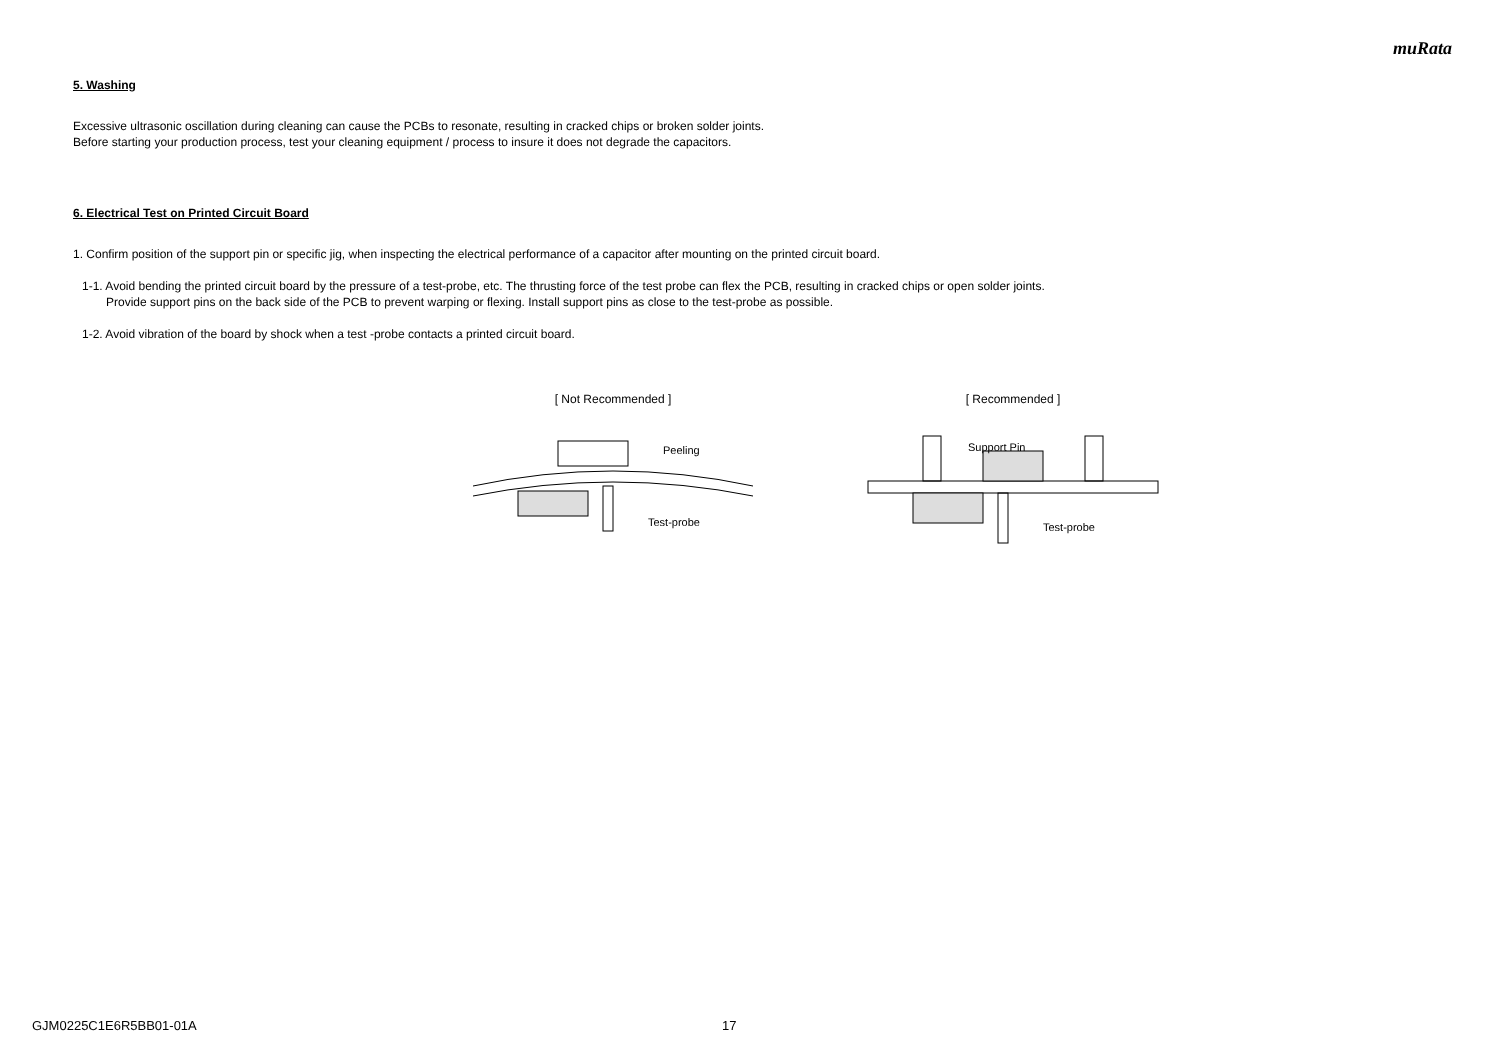muRata
5. Washing
Excessive ultrasonic oscillation during cleaning can cause the PCBs to resonate, resulting in cracked chips or broken solder joints.
Before starting your production process, test your cleaning equipment / process to insure it does not degrade the capacitors.
6. Electrical Test on Printed Circuit Board
1. Confirm position of the support pin or specific jig, when inspecting the electrical performance of a capacitor after mounting on the printed circuit board.
1-1. Avoid bending the printed circuit board by the pressure of a test-probe, etc. The thrusting force of the test probe can flex the PCB, resulting in cracked chips or open solder joints.
Provide support pins on the back side of the PCB to prevent warping or flexing. Install support pins as close to the test-probe as possible.
1-2. Avoid vibration of the board by shock when a test -probe contacts a printed circuit board.
[ Not Recommended ]
Peeling
Test-probe
[ Recommended ]
Support Pin
Test-probe
GJM0225C1E6R5BB01-01A 17